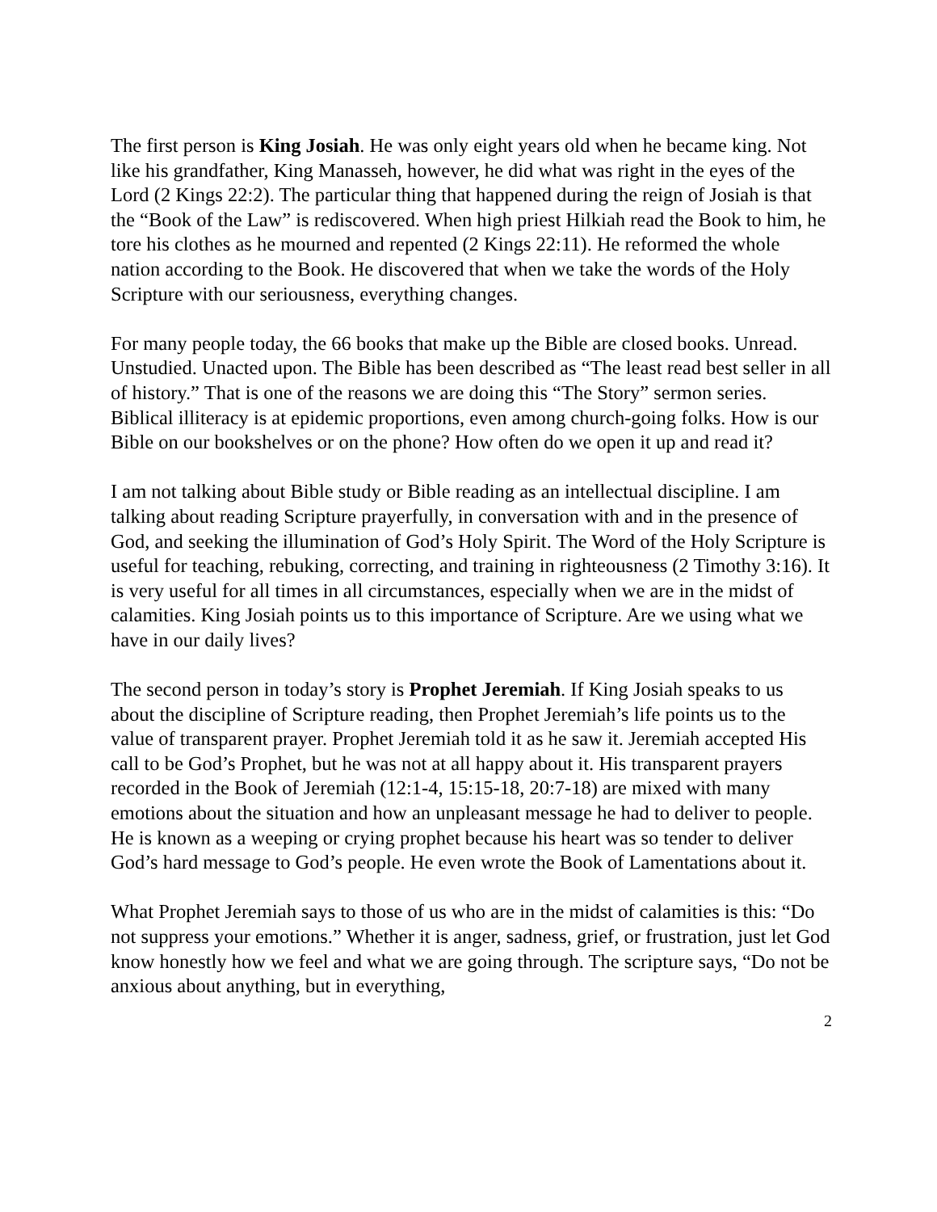The first person is King Josiah. He was only eight years old when he became king. Not like his grandfather, King Manasseh, however, he did what was right in the eyes of the Lord (2 Kings 22:2). The particular thing that happened during the reign of Josiah is that the “Book of the Law” is rediscovered. When high priest Hilkiah read the Book to him, he tore his clothes as he mourned and repented (2 Kings 22:11). He reformed the whole nation according to the Book. He discovered that when we take the words of the Holy Scripture with our seriousness, everything changes.
For many people today, the 66 books that make up the Bible are closed books. Unread. Unstudied. Unacted upon. The Bible has been described as “The least read best seller in all of history.” That is one of the reasons we are doing this “The Story” sermon series. Biblical illiteracy is at epidemic proportions, even among church-going folks. How is our Bible on our bookshelves or on the phone? How often do we open it up and read it?
I am not talking about Bible study or Bible reading as an intellectual discipline. I am talking about reading Scripture prayerfully, in conversation with and in the presence of God, and seeking the illumination of God’s Holy Spirit. The Word of the Holy Scripture is useful for teaching, rebuking, correcting, and training in righteousness (2 Timothy 3:16). It is very useful for all times in all circumstances, especially when we are in the midst of calamities. King Josiah points us to this importance of Scripture. Are we using what we have in our daily lives?
The second person in today’s story is Prophet Jeremiah. If King Josiah speaks to us about the discipline of Scripture reading, then Prophet Jeremiah’s life points us to the value of transparent prayer. Prophet Jeremiah told it as he saw it. Jeremiah accepted His call to be God’s Prophet, but he was not at all happy about it. His transparent prayers recorded in the Book of Jeremiah (12:1-4, 15:15-18, 20:7-18) are mixed with many emotions about the situation and how an unpleasant message he had to deliver to people. He is known as a weeping or crying prophet because his heart was so tender to deliver God’s hard message to God’s people. He even wrote the Book of Lamentations about it.
What Prophet Jeremiah says to those of us who are in the midst of calamities is this: “Do not suppress your emotions.” Whether it is anger, sadness, grief, or frustration, just let God know honestly how we feel and what we are going through. The scripture says, “Do not be anxious about anything, but in everything,
2